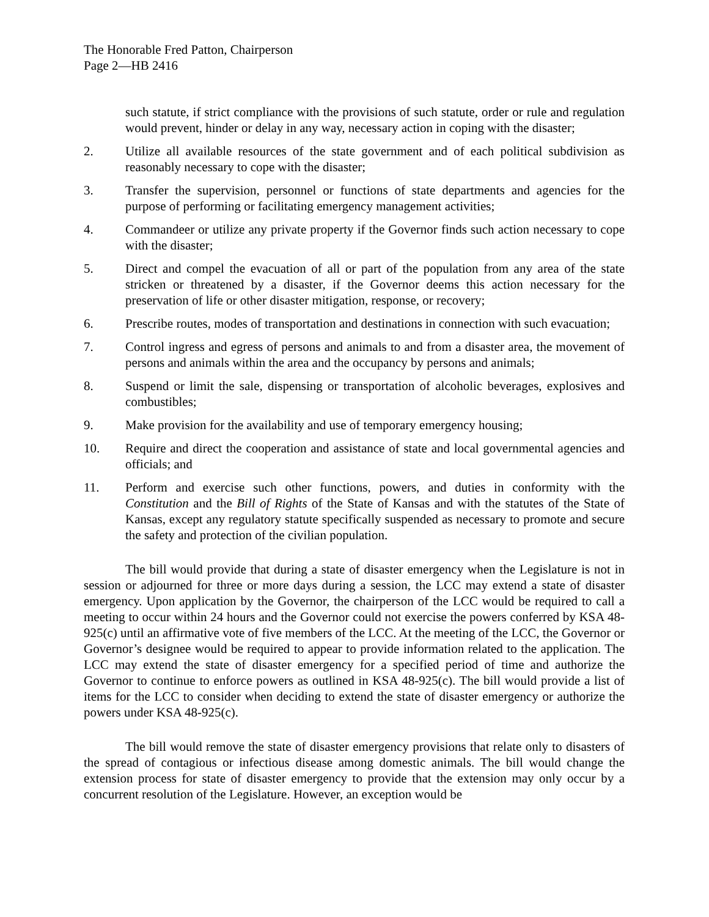The Honorable Fred Patton, Chairperson
Page 2—HB 2416
such statute, if strict compliance with the provisions of such statute, order or rule and regulation would prevent, hinder or delay in any way, necessary action in coping with the disaster;
2. Utilize all available resources of the state government and of each political subdivision as reasonably necessary to cope with the disaster;
3. Transfer the supervision, personnel or functions of state departments and agencies for the purpose of performing or facilitating emergency management activities;
4. Commandeer or utilize any private property if the Governor finds such action necessary to cope with the disaster;
5. Direct and compel the evacuation of all or part of the population from any area of the state stricken or threatened by a disaster, if the Governor deems this action necessary for the preservation of life or other disaster mitigation, response, or recovery;
6. Prescribe routes, modes of transportation and destinations in connection with such evacuation;
7. Control ingress and egress of persons and animals to and from a disaster area, the movement of persons and animals within the area and the occupancy by persons and animals;
8. Suspend or limit the sale, dispensing or transportation of alcoholic beverages, explosives and combustibles;
9. Make provision for the availability and use of temporary emergency housing;
10. Require and direct the cooperation and assistance of state and local governmental agencies and officials; and
11. Perform and exercise such other functions, powers, and duties in conformity with the Constitution and the Bill of Rights of the State of Kansas and with the statutes of the State of Kansas, except any regulatory statute specifically suspended as necessary to promote and secure the safety and protection of the civilian population.
The bill would provide that during a state of disaster emergency when the Legislature is not in session or adjourned for three or more days during a session, the LCC may extend a state of disaster emergency. Upon application by the Governor, the chairperson of the LCC would be required to call a meeting to occur within 24 hours and the Governor could not exercise the powers conferred by KSA 48-925(c) until an affirmative vote of five members of the LCC. At the meeting of the LCC, the Governor or Governor’s designee would be required to appear to provide information related to the application. The LCC may extend the state of disaster emergency for a specified period of time and authorize the Governor to continue to enforce powers as outlined in KSA 48-925(c). The bill would provide a list of items for the LCC to consider when deciding to extend the state of disaster emergency or authorize the powers under KSA 48-925(c).
The bill would remove the state of disaster emergency provisions that relate only to disasters of the spread of contagious or infectious disease among domestic animals. The bill would change the extension process for state of disaster emergency to provide that the extension may only occur by a concurrent resolution of the Legislature. However, an exception would be